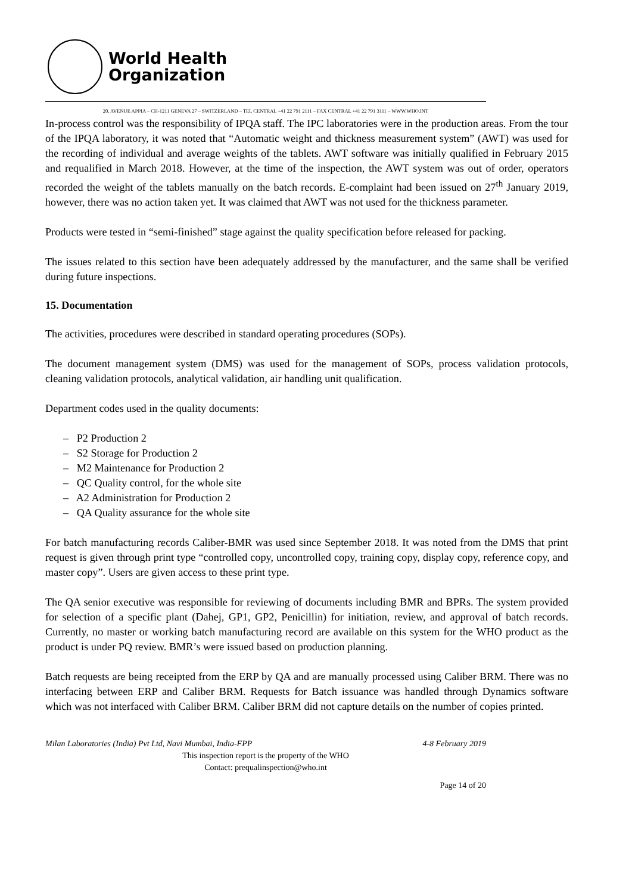World Health
Organization
20, AVENUE APPIA – CH-1211 GENEVA 27 – SWITZERLAND – TEL CENTRAL +41 22 791 2111 – FAX CENTRAL +41 22 791 3111 – WWW.WHO.INT
In-process control was the responsibility of IPQA staff. The IPC laboratories were in the production areas. From the tour of the IPQA laboratory, it was noted that “Automatic weight and thickness measurement system” (AWT) was used for the recording of individual and average weights of the tablets. AWT software was initially qualified in February 2015 and requalified in March 2018. However, at the time of the inspection, the AWT system was out of order, operators recorded the weight of the tablets manually on the batch records. E-complaint had been issued on 27<sup>th</sup> January 2019, however, there was no action taken yet. It was claimed that AWT was not used for the thickness parameter.
Products were tested in “semi-finished” stage against the quality specification before released for packing.
The issues related to this section have been adequately addressed by the manufacturer, and the same shall be verified during future inspections.
15. Documentation
The activities, procedures were described in standard operating procedures (SOPs).
The document management system (DMS) was used for the management of SOPs, process validation protocols, cleaning validation protocols, analytical validation, air handling unit qualification.
Department codes used in the quality documents:
– P2 Production 2
– S2 Storage for Production 2
– M2 Maintenance for Production 2
– QC Quality control, for the whole site
– A2 Administration for Production 2
– QA Quality assurance for the whole site
For batch manufacturing records Caliber-BMR was used since September 2018. It was noted from the DMS that print request is given through print type “controlled copy, uncontrolled copy, training copy, display copy, reference copy, and master copy”. Users are given access to these print type.
The QA senior executive was responsible for reviewing of documents including BMR and BPRs. The system provided for selection of a specific plant (Dahej, GP1, GP2, Penicillin) for initiation, review, and approval of batch records. Currently, no master or working batch manufacturing record are available on this system for the WHO product as the product is under PQ review. BMR’s were issued based on production planning.
Batch requests are being receipted from the ERP by QA and are manually processed using Caliber BRM. There was no interfacing between ERP and Caliber BRM. Requests for Batch issuance was handled through Dynamics software which was not interfaced with Caliber BRM. Caliber BRM did not capture details on the number of copies printed.
Milan Laboratories (India) Pvt Ltd, Navi Mumbai, India-FPP 4-8 February 2019
This inspection report is the property of the WHO
Contact: prequalinspection@who.int
Page 14 of 20